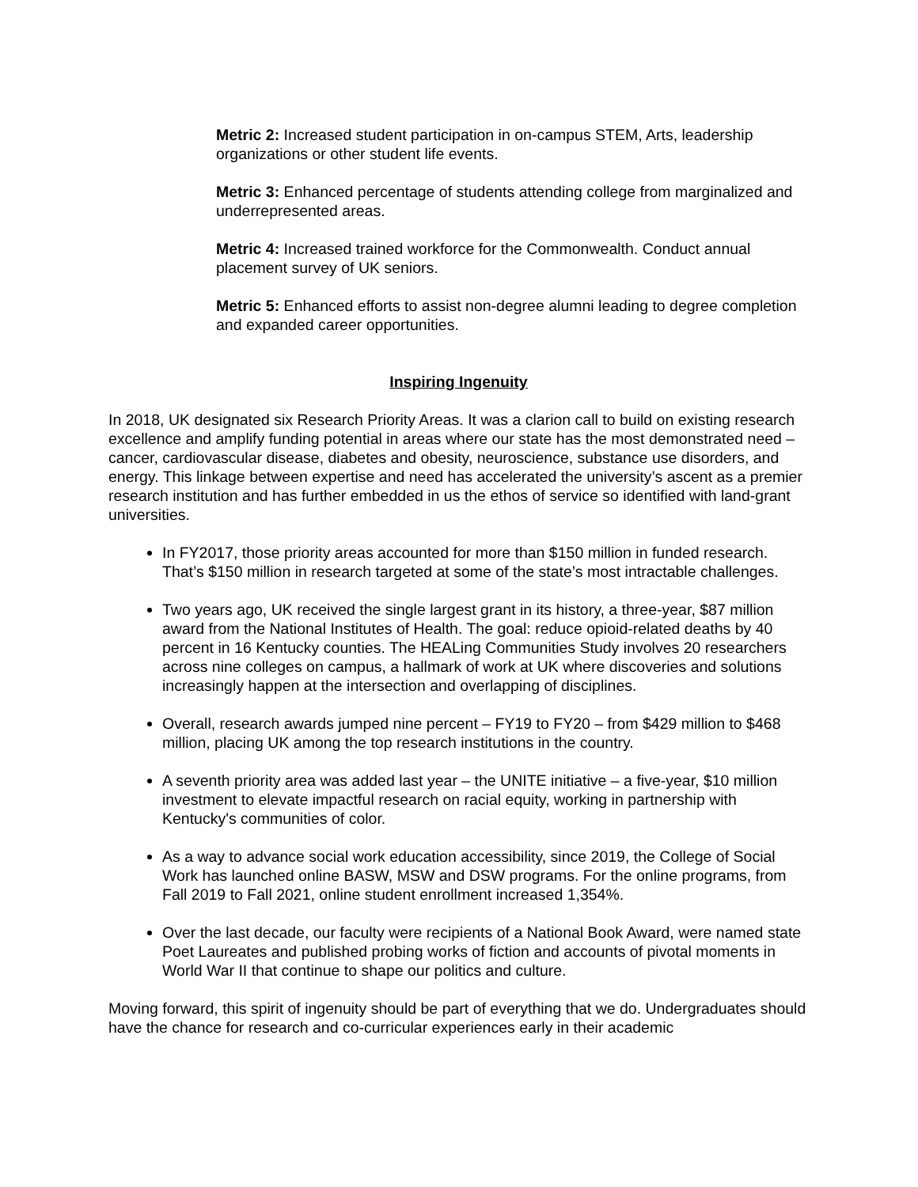Metric 2: Increased student participation in on-campus STEM, Arts, leadership organizations or other student life events.
Metric 3: Enhanced percentage of students attending college from marginalized and underrepresented areas.
Metric 4: Increased trained workforce for the Commonwealth. Conduct annual placement survey of UK seniors.
Metric 5: Enhanced efforts to assist non-degree alumni leading to degree completion and expanded career opportunities.
Inspiring Ingenuity
In 2018, UK designated six Research Priority Areas. It was a clarion call to build on existing research excellence and amplify funding potential in areas where our state has the most demonstrated need – cancer, cardiovascular disease, diabetes and obesity, neuroscience, substance use disorders, and energy. This linkage between expertise and need has accelerated the university’s ascent as a premier research institution and has further embedded in us the ethos of service so identified with land-grant universities.
In FY2017, those priority areas accounted for more than $150 million in funded research. That’s $150 million in research targeted at some of the state’s most intractable challenges.
Two years ago, UK received the single largest grant in its history, a three-year, $87 million award from the National Institutes of Health. The goal: reduce opioid-related deaths by 40 percent in 16 Kentucky counties. The HEALing Communities Study involves 20 researchers across nine colleges on campus, a hallmark of work at UK where discoveries and solutions increasingly happen at the intersection and overlapping of disciplines.
Overall, research awards jumped nine percent – FY19 to FY20 – from $429 million to $468 million, placing UK among the top research institutions in the country.
A seventh priority area was added last year – the UNITE initiative – a five-year, $10 million investment to elevate impactful research on racial equity, working in partnership with Kentucky's communities of color.
As a way to advance social work education accessibility, since 2019, the College of Social Work has launched online BASW, MSW and DSW programs. For the online programs, from Fall 2019 to Fall 2021, online student enrollment increased 1,354%.
Over the last decade, our faculty were recipients of a National Book Award, were named state Poet Laureates and published probing works of fiction and accounts of pivotal moments in World War II that continue to shape our politics and culture.
Moving forward, this spirit of ingenuity should be part of everything that we do. Undergraduates should have the chance for research and co-curricular experiences early in their academic